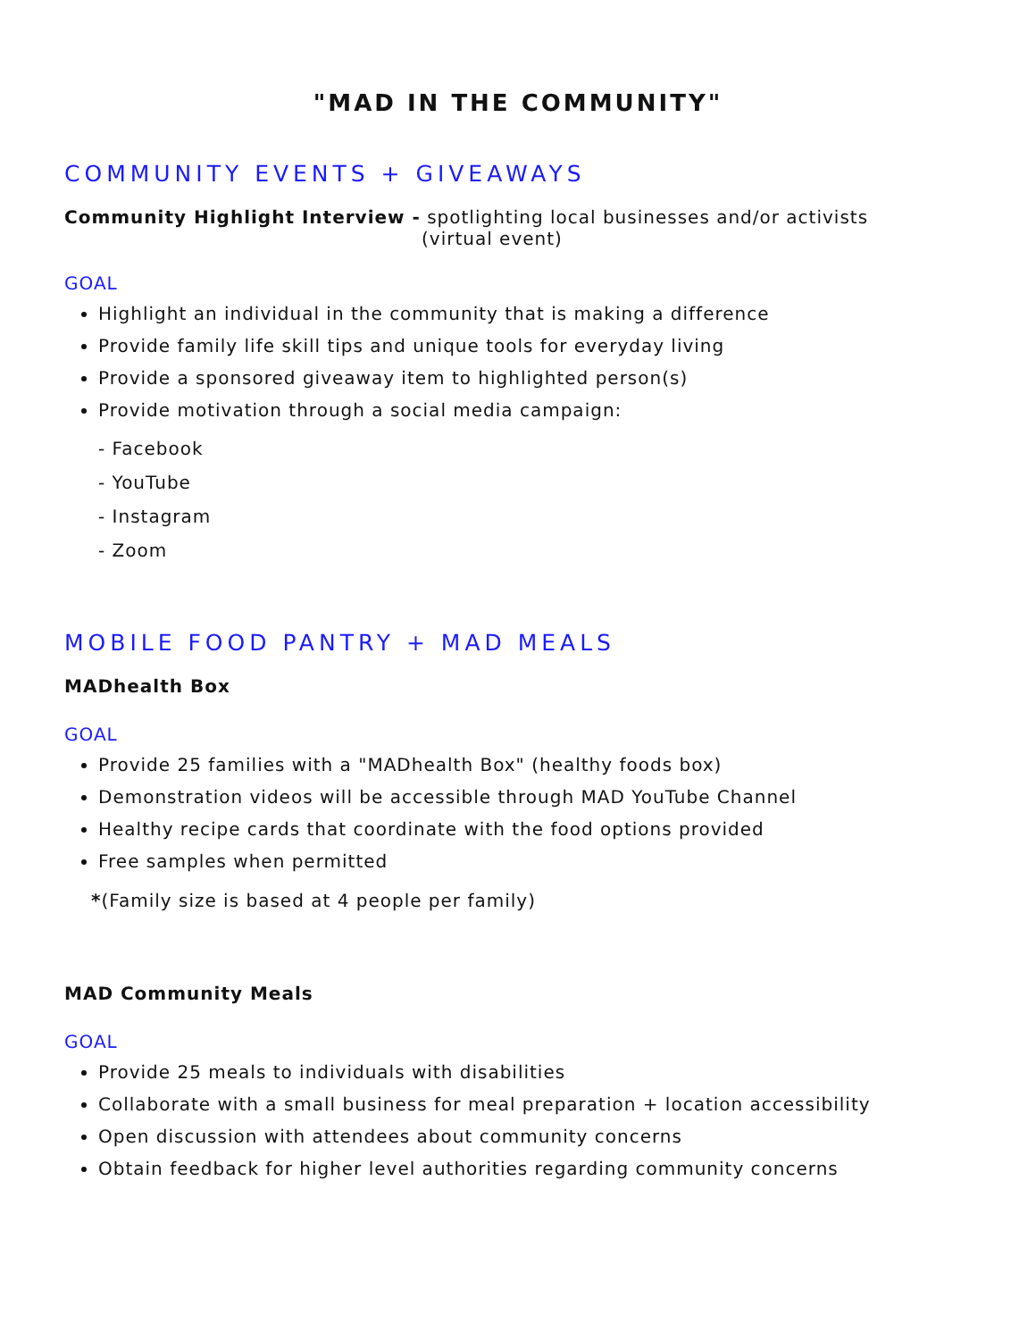"MAD IN THE COMMUNITY"
COMMUNITY EVENTS + GIVEAWAYS
Community Highlight Interview - spotlighting local businesses and/or activists
(virtual event)
GOAL
Highlight an individual in the community that is making a difference
Provide family life skill tips and unique tools for everyday living
Provide a sponsored giveaway item to highlighted person(s)
Provide motivation through a social media campaign:
- Facebook
- YouTube
- Instagram
- Zoom
MOBILE FOOD PANTRY + MAD MEALS
MADhealth Box
GOAL
Provide 25 families with a "MADhealth Box" (healthy foods box)
Demonstration videos will be accessible through MAD YouTube Channel
Healthy recipe cards that coordinate with the food options provided
Free samples when permitted
*(Family size is based at 4 people per family)
MAD Community Meals
GOAL
Provide 25 meals to individuals with disabilities
Collaborate with a small business for meal preparation + location accessibility
Open discussion with attendees about community concerns
Obtain feedback for higher level authorities regarding community concerns